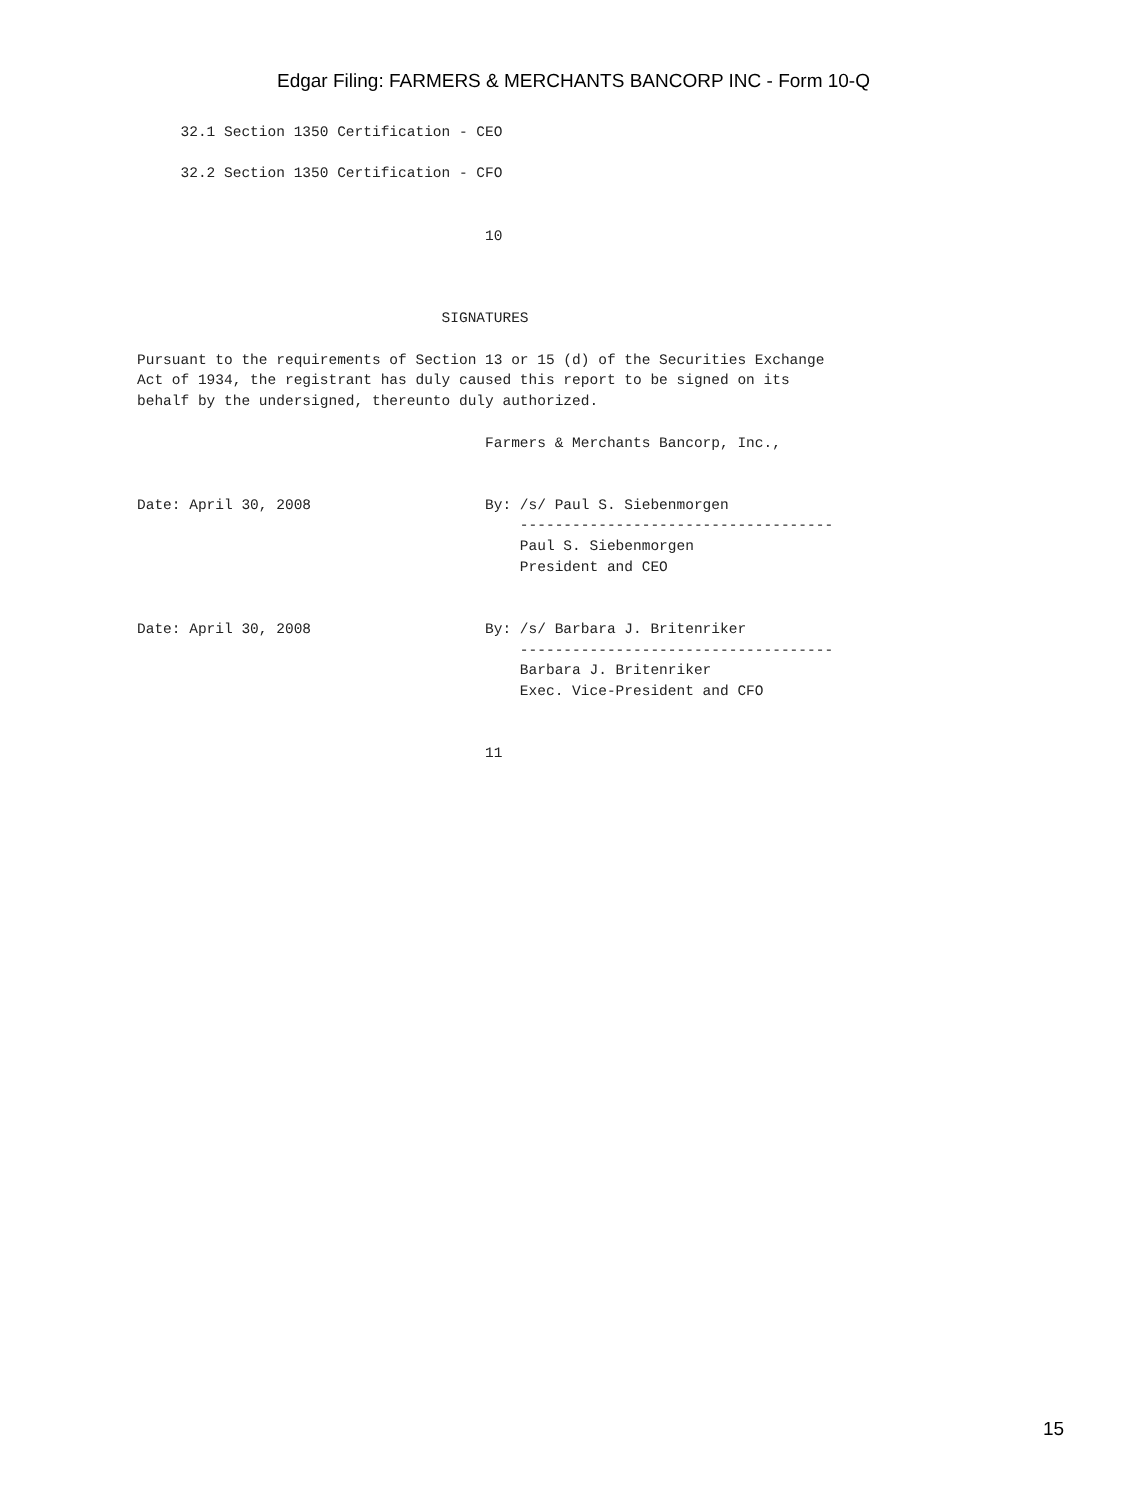Edgar Filing: FARMERS & MERCHANTS BANCORP INC - Form 10-Q
     32.1 Section 1350 Certification - CEO

     32.2 Section 1350 Certification - CFO


                                        10



                                   SIGNATURES

Pursuant to the requirements of Section 13 or 15 (d) of the Securities Exchange
Act of 1934, the registrant has duly caused this report to be signed on its
behalf by the undersigned, thereunto duly authorized.

                                        Farmers & Merchants Bancorp, Inc.,


Date: April 30, 2008                    By: /s/ Paul S. Siebenmorgen
                                            ------------------------------------
                                            Paul S. Siebenmorgen
                                            President and CEO


Date: April 30, 2008                    By: /s/ Barbara J. Britenriker
                                            ------------------------------------
                                            Barbara J. Britenriker
                                            Exec. Vice-President and CFO


                                        11
15